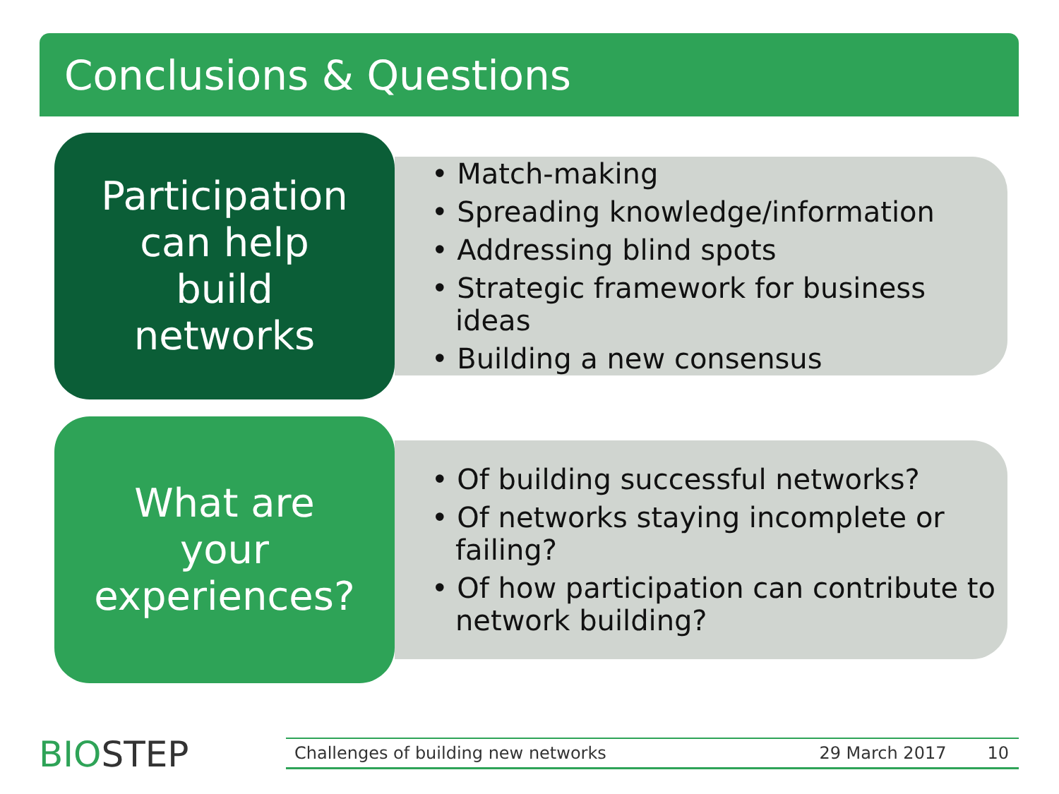Conclusions & Questions
Participation
can help
build
networks
• Match-making
• Spreading knowledge/information
• Addressing blind spots
• Strategic framework for business ideas
• Building a new consensus
What are
your
experiences?
• Of building successful networks?
• Of networks staying incomplete or failing?
• Of how participation can contribute to network building?
BIOSTEP Challenges of building new networks 29 March 2017 10